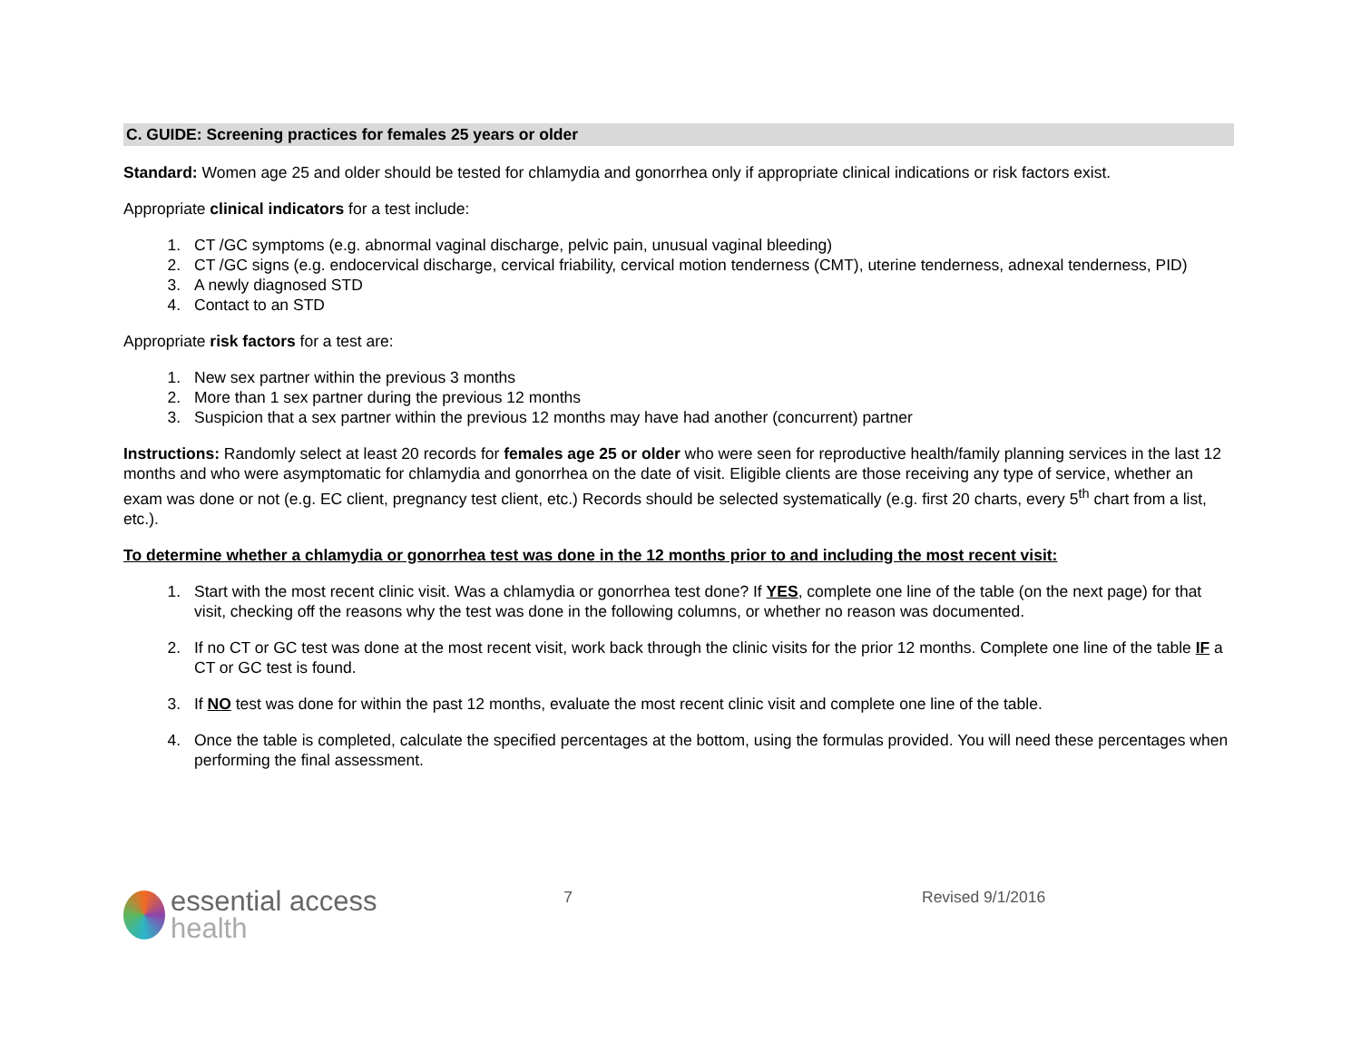C. GUIDE: Screening practices for females 25 years or older
Standard: Women age 25 and older should be tested for chlamydia and gonorrhea only if appropriate clinical indications or risk factors exist.
Appropriate clinical indicators for a test include:
1. CT /GC symptoms (e.g. abnormal vaginal discharge, pelvic pain, unusual vaginal bleeding)
2. CT /GC signs (e.g. endocervical discharge, cervical friability, cervical motion tenderness (CMT), uterine tenderness, adnexal tenderness, PID)
3. A newly diagnosed STD
4. Contact to an STD
Appropriate risk factors for a test are:
1. New sex partner within the previous 3 months
2. More than 1 sex partner during the previous 12 months
3. Suspicion that a sex partner within the previous 12 months may have had another (concurrent) partner
Instructions: Randomly select at least 20 records for females age 25 or older who were seen for reproductive health/family planning services in the last 12 months and who were asymptomatic for chlamydia and gonorrhea on the date of visit. Eligible clients are those receiving any type of service, whether an exam was done or not (e.g. EC client, pregnancy test client, etc.) Records should be selected systematically (e.g. first 20 charts, every 5<sup>th</sup> chart from a list, etc.).
To determine whether a chlamydia or gonorrhea test was done in the 12 months prior to and including the most recent visit:
1. Start with the most recent clinic visit. Was a chlamydia or gonorrhea test done? If YES, complete one line of the table (on the next page) for that visit, checking off the reasons why the test was done in the following columns, or whether no reason was documented.
2. If no CT or GC test was done at the most recent visit, work back through the clinic visits for the prior 12 months. Complete one line of the table IF a CT or GC test is found.
3. If NO test was done for within the past 12 months, evaluate the most recent clinic visit and complete one line of the table.
4. Once the table is completed, calculate the specified percentages at the bottom, using the formulas provided. You will need these percentages when performing the final assessment.
essential access
health
7 Revised 9/1/2016